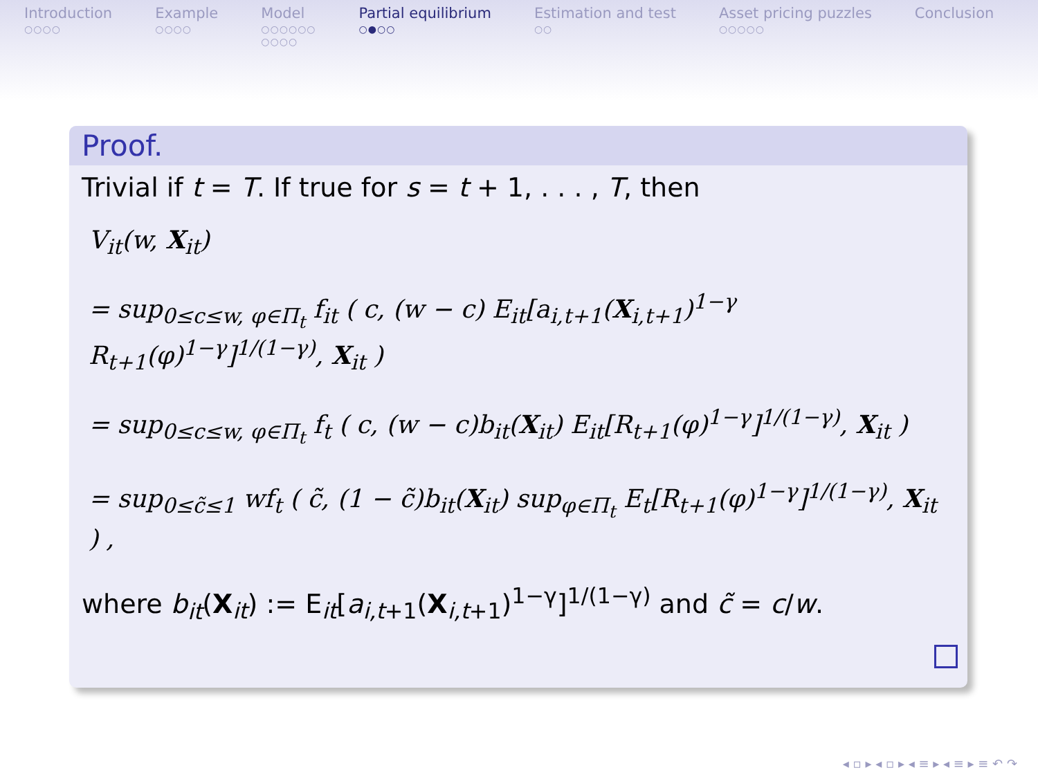Introduction
○○○○
Example
○○○○
Model
○○○○○○
○○○○
Partial equilibrium
○●○○
Estimation and test
○○
Asset pricing puzzles
○○○○○
Conclusion
Proof.
Trivial if t = T. If true for s = t + 1, . . . , T, then
V<sub>it</sub>(w, X<sub>it</sub>)
= sup<sub>0≤c≤w, φ∈Π<sub>t</sub></sub> f<sub>it</sub> ( c, (w − c) E<sub>it</sub>[a<sub>i,t+1</sub>(X<sub>i,t+1</sub>)<sup>1−γ</sup> R<sub>t+1</sub>(φ)<sup>1−γ</sup>]<sup>1/(1−γ)</sup>, X<sub>it</sub> )
= sup<sub>0≤c≤w, φ∈Π<sub>t</sub></sub> f<sub>t</sub> ( c, (w − c)b<sub>it</sub>(X<sub>it</sub>) E<sub>it</sub>[R<sub>t+1</sub>(φ)<sup>1−γ</sup>]<sup>1/(1−γ)</sup>, X<sub>it</sub> )
= sup<sub>0≤c̃≤1</sub> wf<sub>t</sub> ( c̃, (1 − c̃)b<sub>it</sub>(X<sub>it</sub>) sup<sub>φ∈Π<sub>t</sub></sub> E<sub>t</sub>[R<sub>t+1</sub>(φ)<sup>1−γ</sup>]<sup>1/(1−γ)</sup>, X<sub>it</sub> ) ,
where b<sub>it</sub>(X<sub>it</sub>) := E<sub>it</sub>[a<sub>i,t+1</sub>(X<sub>i,t+1</sub>)<sup>1−γ</sup>]<sup>1/(1−γ)</sup> and c̃ = c/w.
◂ ▫ ▸ ◂ ▫ ▸ ◂ ≡ ▸ ◂ ≡ ▸ ≡ ↶ ↷